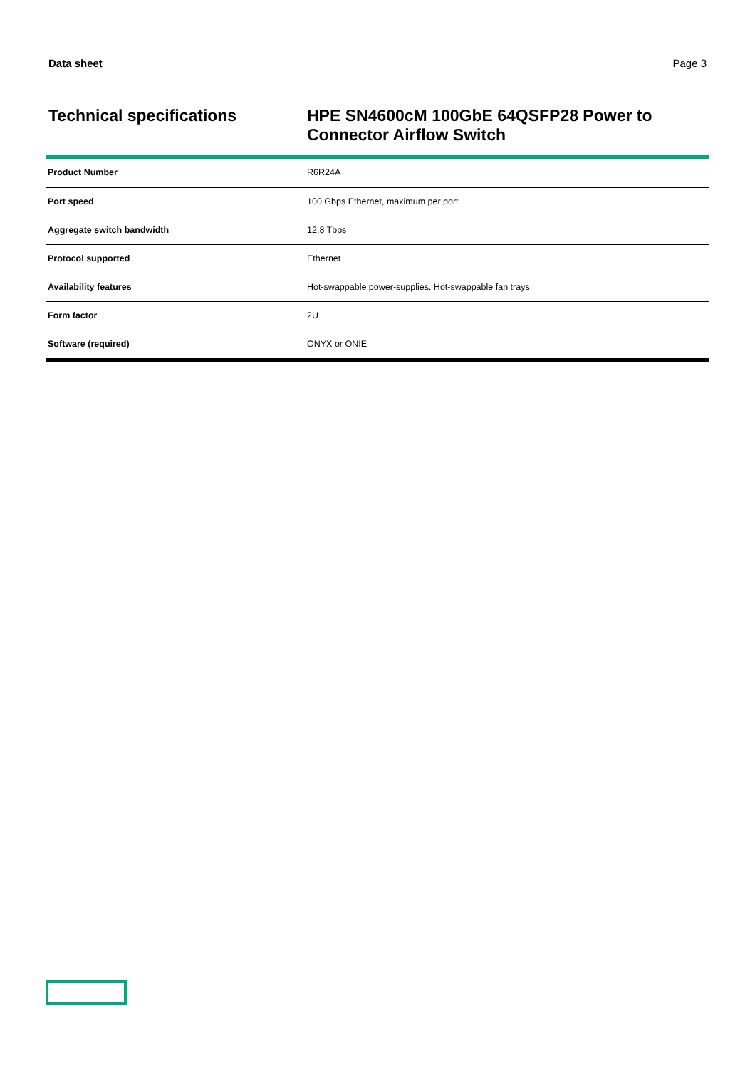Data sheet Page 3
Technical specifications
HPE SN4600cM 100GbE 64QSFP28 Power to Connector Airflow Switch
| Product Number | R6R24A |
| Port speed | 100 Gbps Ethernet, maximum per port |
| Aggregate switch bandwidth | 12.8 Tbps |
| Protocol supported | Ethernet |
| Availability features | Hot-swappable power-supplies, Hot-swappable fan trays |
| Form factor | 2U |
| Software (required) | ONYX or ONIE |